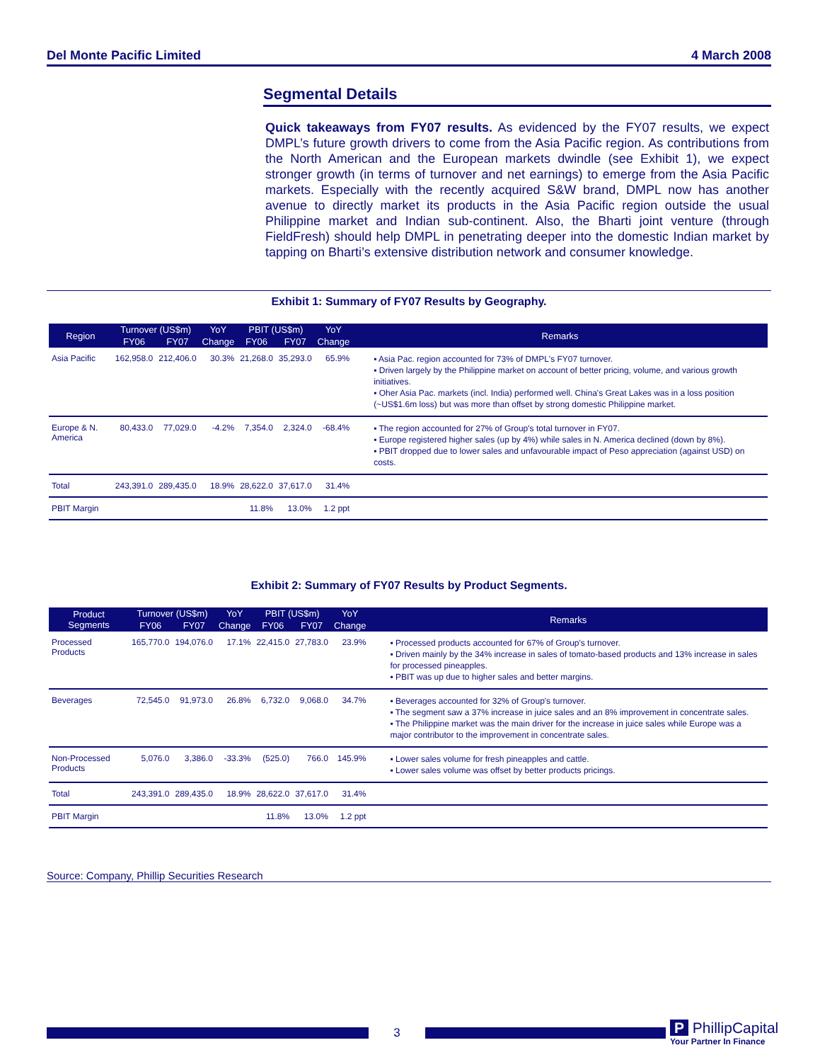Del Monte Pacific Limited 4 March 2008
Segmental Details
Quick takeaways from FY07 results. As evidenced by the FY07 results, we expect DMPL’s future growth drivers to come from the Asia Pacific region. As contributions from the North American and the European markets dwindle (see Exhibit 1), we expect stronger growth (in terms of turnover and net earnings) to emerge from the Asia Pacific markets. Especially with the recently acquired S&W brand, DMPL now has another avenue to directly market its products in the Asia Pacific region outside the usual Philippine market and Indian sub-continent. Also, the Bharti joint venture (through FieldFresh) should help DMPL in penetrating deeper into the domestic Indian market by tapping on Bharti’s extensive distribution network and consumer knowledge.
Exhibit 1: Summary of FY07 Results by Geography.
| Region | Turnover (US$m) | | YoY | PBIT (US$m) | | YoY | Remarks |
| --- | --- | --- | --- | --- | --- | --- | --- |
| | FY06 | FY07 | Change | FY06 | FY07 | Change | |
| Asia Pacific | 162,958.0 | 212,406.0 | 30.3% | 21,268.0 | 35,293.0 | 65.9% | ▪ Asia Pac. region accounted for 73% of DMPL's FY07 turnover. ▪ Driven largely by the Philippine market on account of better pricing, volume, and various growth initiatives. ▪ Oher Asia Pac. markets (incl. India) performed well. China's Great Lakes was in a loss position (~US$1.6m loss) but was more than offset by strong domestic Philippine market. |
| Europe & N. America | 80,433.0 | 77,029.0 | -4.2% | 7,354.0 | 2,324.0 | -68.4% | ▪ The region accounted for 27% of Group's total turnover in FY07. ▪ Europe registered higher sales (up by 4%) while sales in N. America declined (down by 8%). ▪ PBIT dropped due to lower sales and unfavourable impact of Peso appreciation (against USD) on costs. |
| Total | 243,391.0 | 289,435.0 | 18.9% | 28,622.0 | 37,617.0 | 31.4% | |
| PBIT Margin | | | | 11.8% | 13.0% | 1.2 ppt | |
Exhibit 2: Summary of FY07 Results by Product Segments.
| Product Segments | Turnover (US$m) | | YoY | PBIT (US$m) | | YoY | Remarks |
| --- | --- | --- | --- | --- | --- | --- | --- |
| | FY06 | FY07 | Change | FY06 | FY07 | Change | |
| Processed Products | 165,770.0 | 194,076.0 | 17.1% | 22,415.0 | 27,783.0 | 23.9% | ▪ Processed products accounted for 67% of Group's turnover. ▪ Driven mainly by the 34% increase in sales of tomato-based products and 13% increase in sales for processed pineapples. ▪ PBIT was up due to higher sales and better margins. |
| Beverages | 72,545.0 | 91,973.0 | 26.8% | 6,732.0 | 9,068.0 | 34.7% | ▪ Beverages accounted for 32% of Group's turnover. ▪ The segment saw a 37% increase in juice sales and an 8% improvement in concentrate sales. ▪ The Philippine market was the main driver for the increase in juice sales while Europe was a major contributor to the improvement in concentrate sales. |
| Non-Processed Products | 5,076.0 | 3,386.0 | -33.3% | (525.0) | 766.0 | 145.9% | ▪ Lower sales volume for fresh pineapples and cattle. ▪ Lower sales volume was offset by better products pricings. |
| Total | 243,391.0 | 289,435.0 | 18.9% | 28,622.0 | 37,617.0 | 31.4% | |
| PBIT Margin | | | | 11.8% | 13.0% | 1.2 ppt | |
Source: Company, Phillip Securities Research
3
P PhillipCapital
Your Partner In Finance